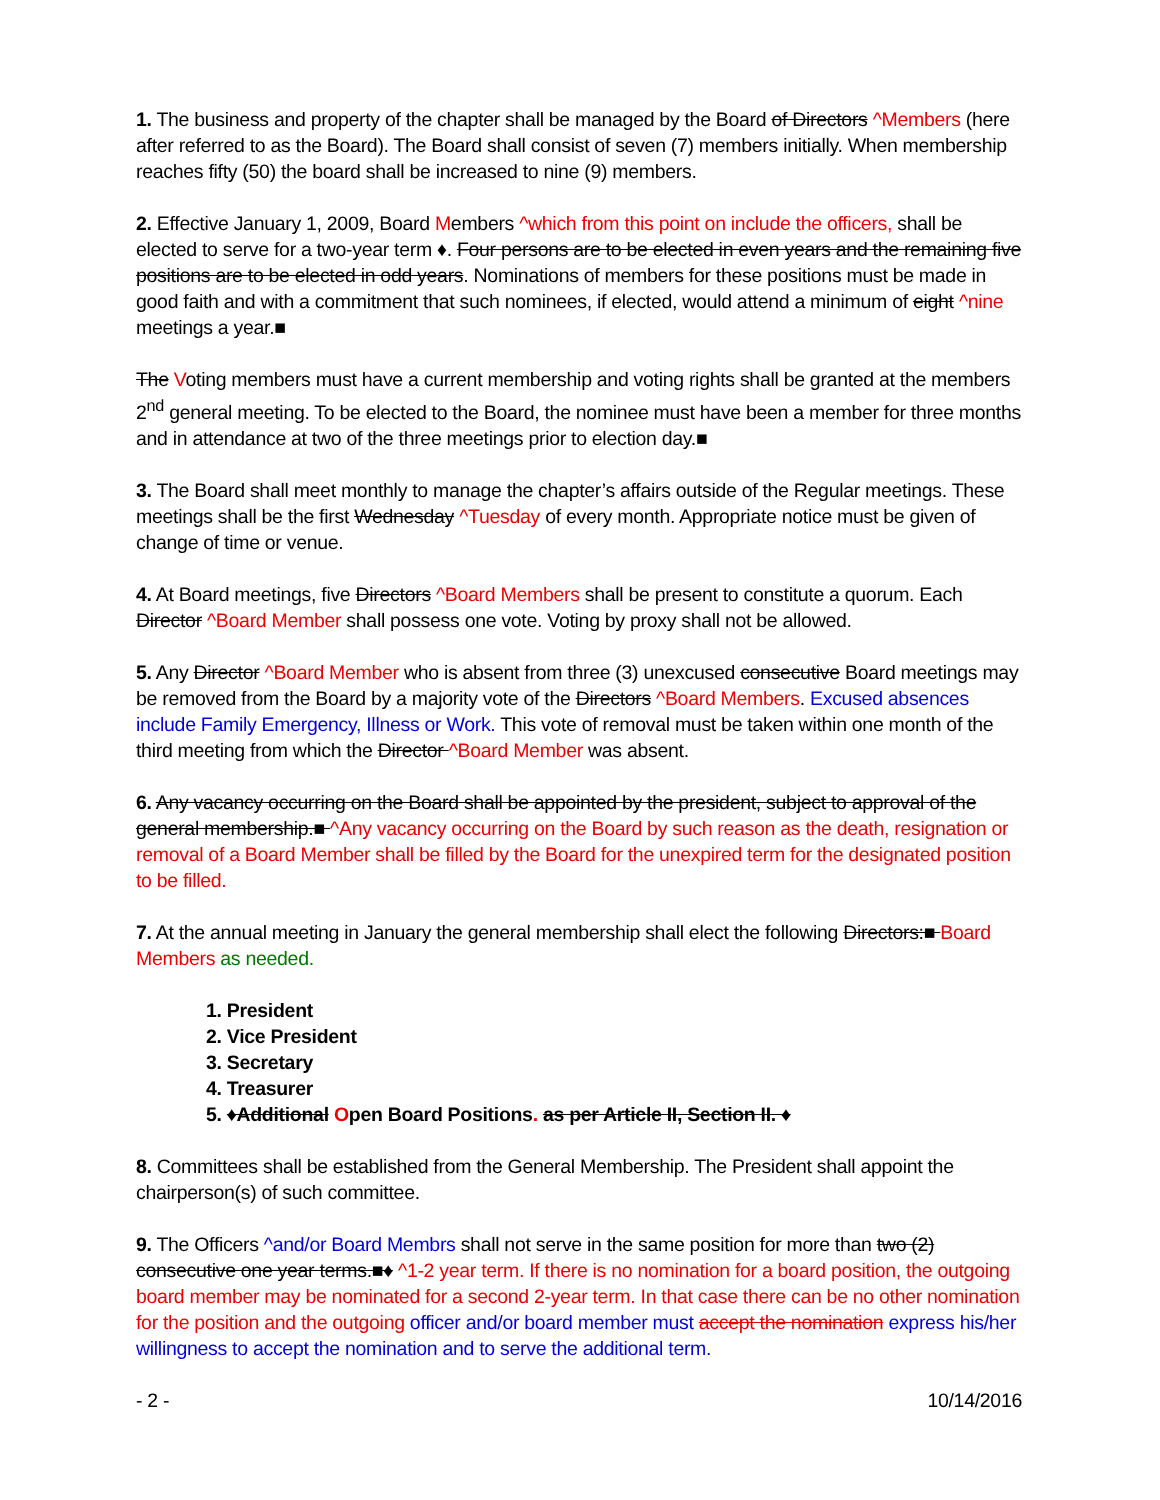1. The business and property of the chapter shall be managed by the Board of Directors ^Members (here after referred to as the Board). The Board shall consist of seven (7) members initially. When membership reaches fifty (50) the board shall be increased to nine (9) members.
2. Effective January 1, 2009, Board Members ^which from this point on include the officers, shall be elected to serve for a two-year term ♦. Four persons are to be elected in even years and the remaining five positions are to be elected in odd years. Nominations of members for these positions must be made in good faith and with a commitment that such nominees, if elected, would attend a minimum of eight ^nine meetings a year.■
The Voting members must have a current membership and voting rights shall be granted at the members 2<sup>nd</sup> general meeting. To be elected to the Board, the nominee must have been a member for three months and in attendance at two of the three meetings prior to election day.■
3. The Board shall meet monthly to manage the chapter’s affairs outside of the Regular meetings. These meetings shall be the first Wednesday ^Tuesday of every month. Appropriate notice must be given of change of time or venue.
4. At Board meetings, five Directors ^Board Members shall be present to constitute a quorum. Each Director ^Board Member shall possess one vote. Voting by proxy shall not be allowed.
5. Any Director ^Board Member who is absent from three (3) unexcused consecutive Board meetings may be removed from the Board by a majority vote of the Directors ^Board Members. Excused absences include Family Emergency, Illness or Work. This vote of removal must be taken within one month of the third meeting from which the Director ^Board Member was absent.
6. Any vacancy occurring on the Board shall be appointed by the president, subject to approval of the general membership.■ ^Any vacancy occurring on the Board by such reason as the death, resignation or removal of a Board Member shall be filled by the Board for the unexpired term for the designated position to be filled.
7. At the annual meeting in January the general membership shall elect the following Directors:■ Board Members as needed.
1. President
2. Vice President
3. Secretary
4. Treasurer
5. ♦Additional Open Board Positions. as per Article II, Section II. ♦
8. Committees shall be established from the General Membership. The President shall appoint the chairperson(s) of such committee.
9. The Officers ^and/or Board Membrs shall not serve in the same position for more than two (2) consecutive one year terms.■♦ ^1-2 year term. If there is no nomination for a board position, the outgoing board member may be nominated for a second 2-year term. In that case there can be no other nomination for the position and the outgoing officer and/or board member must accept the nomination express his/her willingness to accept the nomination and to serve the additional term.
- 2 - 10/14/2016